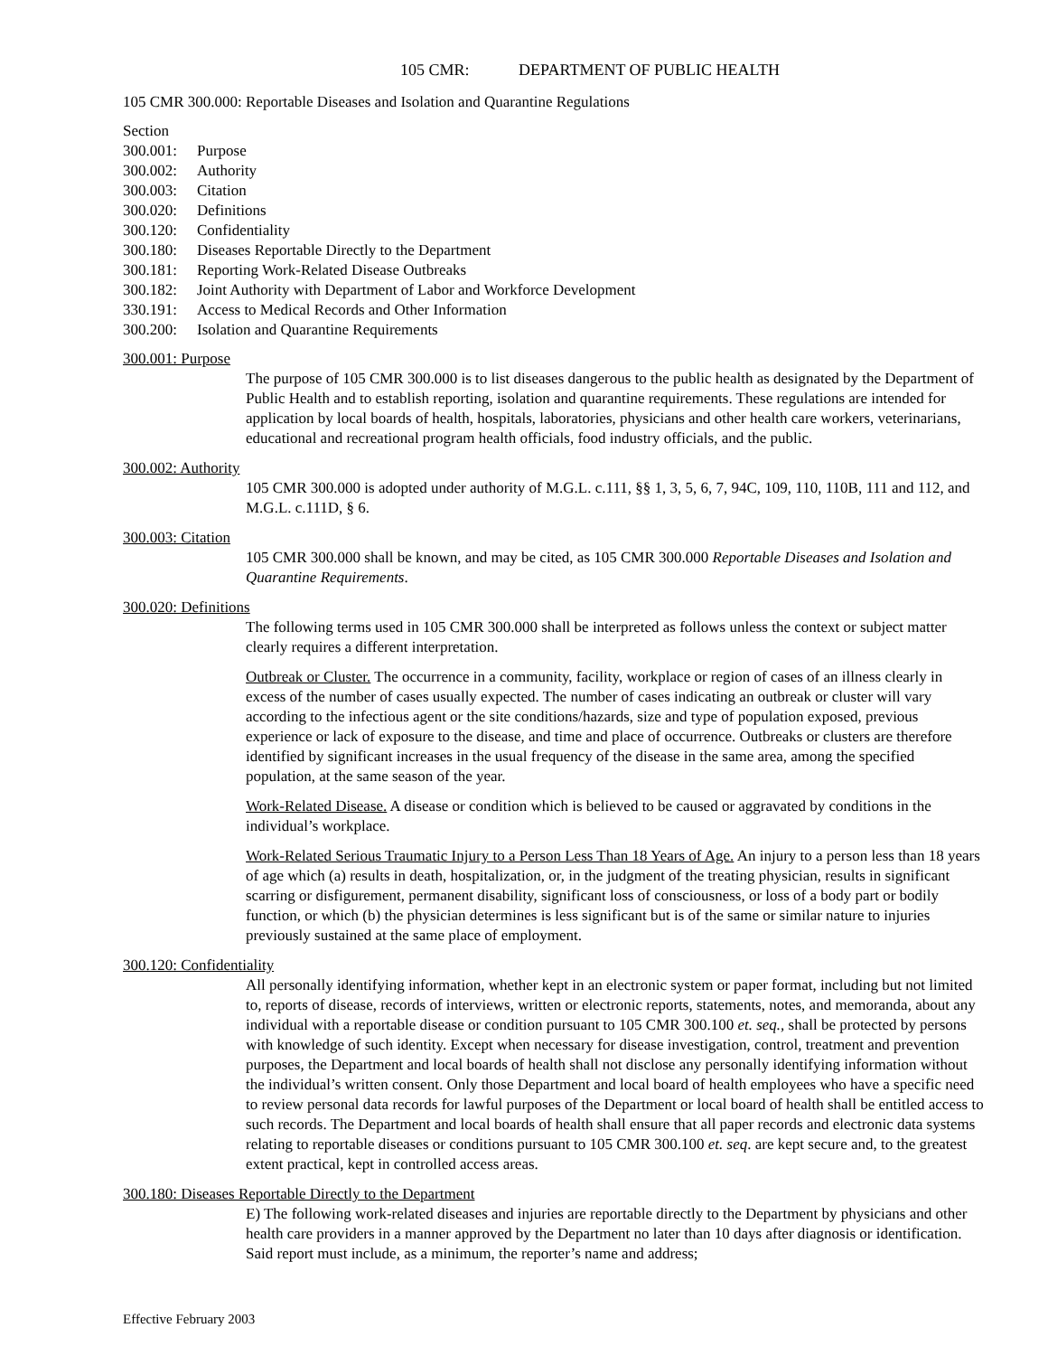105 CMR: DEPARTMENT OF PUBLIC HEALTH
105 CMR 300.000: Reportable Diseases and Isolation and Quarantine Regulations
Section
300.001: Purpose
300.002: Authority
300.003: Citation
300.020: Definitions
300.120: Confidentiality
300.180: Diseases Reportable Directly to the Department
300.181: Reporting Work-Related Disease Outbreaks
300.182: Joint Authority with Department of Labor and Workforce Development
330.191: Access to Medical Records and Other Information
300.200: Isolation and Quarantine Requirements
300.001: Purpose
The purpose of 105 CMR 300.000 is to list diseases dangerous to the public health as designated by the Department of Public Health and to establish reporting, isolation and quarantine requirements. These regulations are intended for application by local boards of health, hospitals, laboratories, physicians and other health care workers, veterinarians, educational and recreational program health officials, food industry officials, and the public.
300.002: Authority
105 CMR 300.000 is adopted under authority of M.G.L. c.111, §§ 1, 3, 5, 6, 7, 94C, 109, 110, 110B, 111 and 112, and M.G.L. c.111D, § 6.
300.003: Citation
105 CMR 300.000 shall be known, and may be cited, as 105 CMR 300.000 Reportable Diseases and Isolation and Quarantine Requirements.
300.020: Definitions
The following terms used in 105 CMR 300.000 shall be interpreted as follows unless the context or subject matter clearly requires a different interpretation.
Outbreak or Cluster. The occurrence in a community, facility, workplace or region of cases of an illness clearly in excess of the number of cases usually expected. The number of cases indicating an outbreak or cluster will vary according to the infectious agent or the site conditions/hazards, size and type of population exposed, previous experience or lack of exposure to the disease, and time and place of occurrence. Outbreaks or clusters are therefore identified by significant increases in the usual frequency of the disease in the same area, among the specified population, at the same season of the year.
Work-Related Disease. A disease or condition which is believed to be caused or aggravated by conditions in the individual’s workplace.
Work-Related Serious Traumatic Injury to a Person Less Than 18 Years of Age. An injury to a person less than 18 years of age which (a) results in death, hospitalization, or, in the judgment of the treating physician, results in significant scarring or disfigurement, permanent disability, significant loss of consciousness, or loss of a body part or bodily function, or which (b) the physician determines is less significant but is of the same or similar nature to injuries previously sustained at the same place of employment.
300.120: Confidentiality
All personally identifying information, whether kept in an electronic system or paper format, including but not limited to, reports of disease, records of interviews, written or electronic reports, statements, notes, and memoranda, about any individual with a reportable disease or condition pursuant to 105 CMR 300.100 et. seq., shall be protected by persons with knowledge of such identity. Except when necessary for disease investigation, control, treatment and prevention purposes, the Department and local boards of health shall not disclose any personally identifying information without the individual’s written consent. Only those Department and local board of health employees who have a specific need to review personal data records for lawful purposes of the Department or local board of health shall be entitled access to such records. The Department and local boards of health shall ensure that all paper records and electronic data systems relating to reportable diseases or conditions pursuant to 105 CMR 300.100 et. seq. are kept secure and, to the greatest extent practical, kept in controlled access areas.
300.180: Diseases Reportable Directly to the Department
E) The following work-related diseases and injuries are reportable directly to the Department by physicians and other health care providers in a manner approved by the Department no later than 10 days after diagnosis or identification. Said report must include, as a minimum, the reporter’s name and address;
Effective February 2003